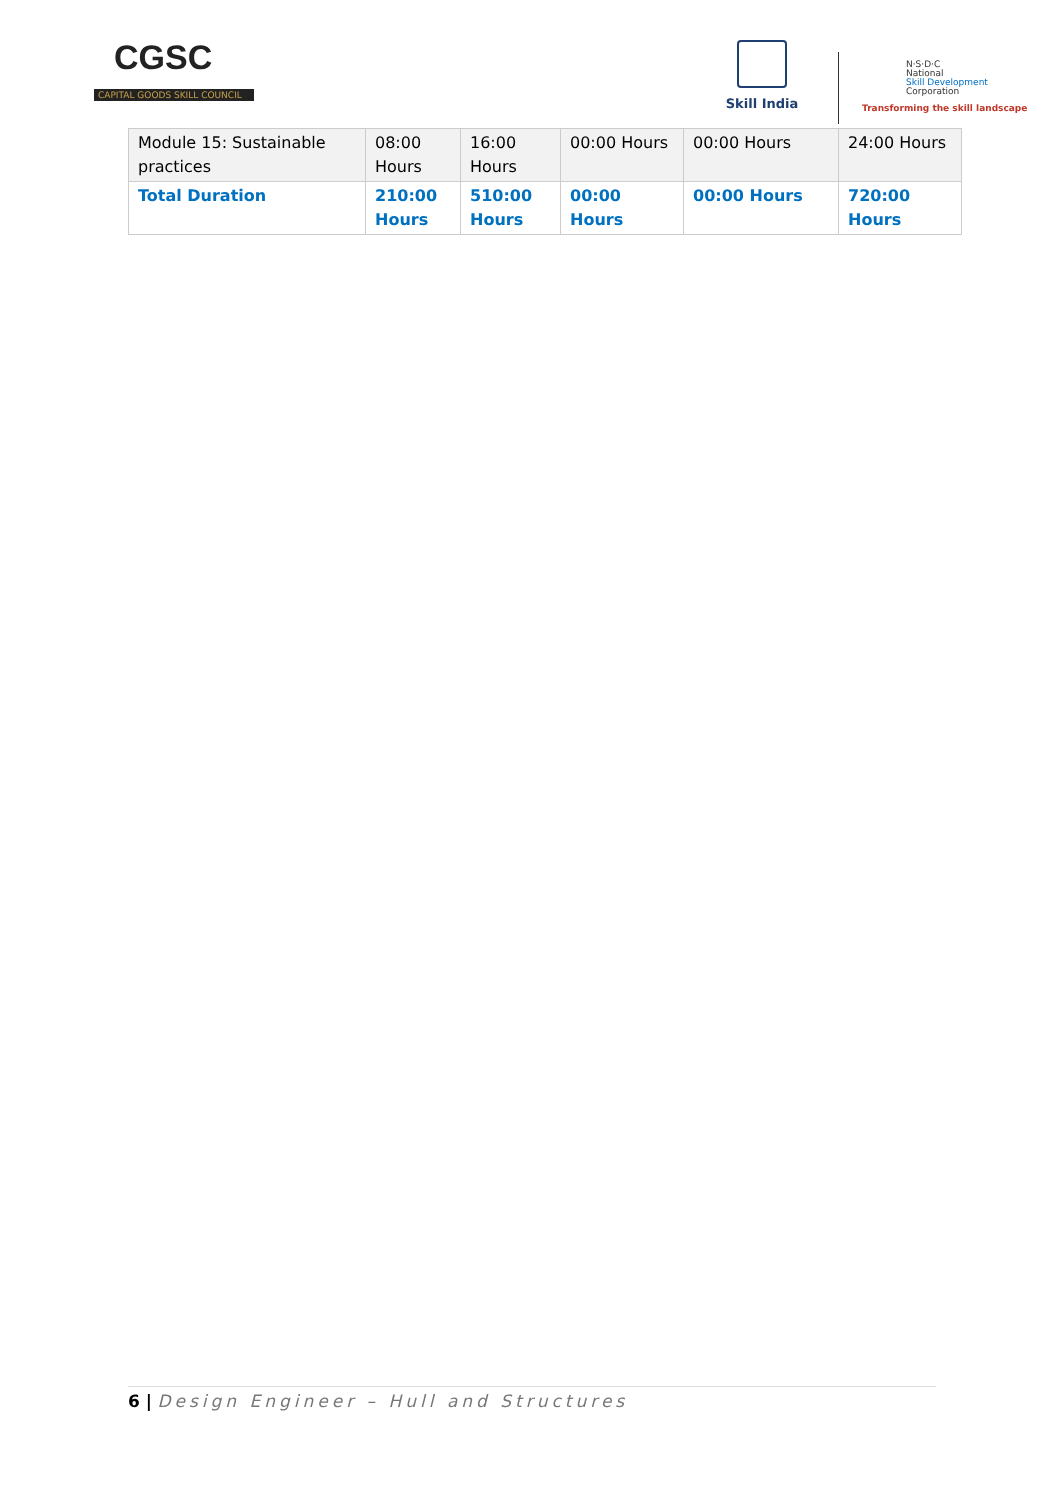CGSC
CAPITAL GOODS SKILL COUNCIL
Skill India
N·S·D·C
National
Skill Development
Corporation
Transforming the skill landscape
| Module 15: Sustainable practices | 08:00 Hours | 16:00 Hours | 00:00 Hours | 00:00 Hours | 24:00 Hours |
| Total Duration | 210:00 Hours | 510:00 Hours | 00:00 Hours | 00:00 Hours | 720:00 Hours |
6 | Design Engineer – Hull and Structures